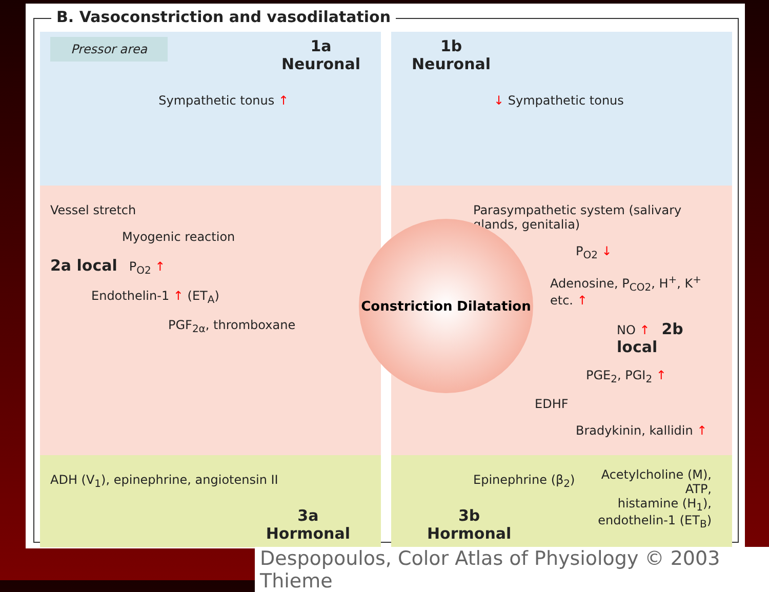B. Vasoconstriction and vasodilatation
Pressor area
1a
Neuronal
Sympathetic tonus ↑
1b
Neuronal
↓ Sympathetic tonus
Vessel stretch
Myogenic reaction
2a local P<sub>O2</sub> ↑
Endothelin-1 ↑ (ET<sub>A</sub>)
PGF<sub>2α</sub>, thromboxane
Parasympathetic system (salivary glands, genitalia)
P<sub>O2</sub> ↓
Adenosine, P<sub>CO2</sub>, H<sup>+</sup>, K<sup>+</sup> etc. ↑
NO ↑ 2b local
PGE<sub>2</sub>, PGI<sub>2</sub> ↑
EDHF
Bradykinin, kallidin ↑
ADH (V<sub>1</sub>), epinephrine, angiotensin II
3a
Hormonal
Epinephrine (β<sub>2</sub>)
3b
Hormonal
Acetylcholine (M),
ATP,
histamine (H<sub>1</sub>),
endothelin-1 (ET<sub>B</sub>)
Constriction Dilatation
Despopoulos, Color Atlas of Physiology © 2003 Thieme